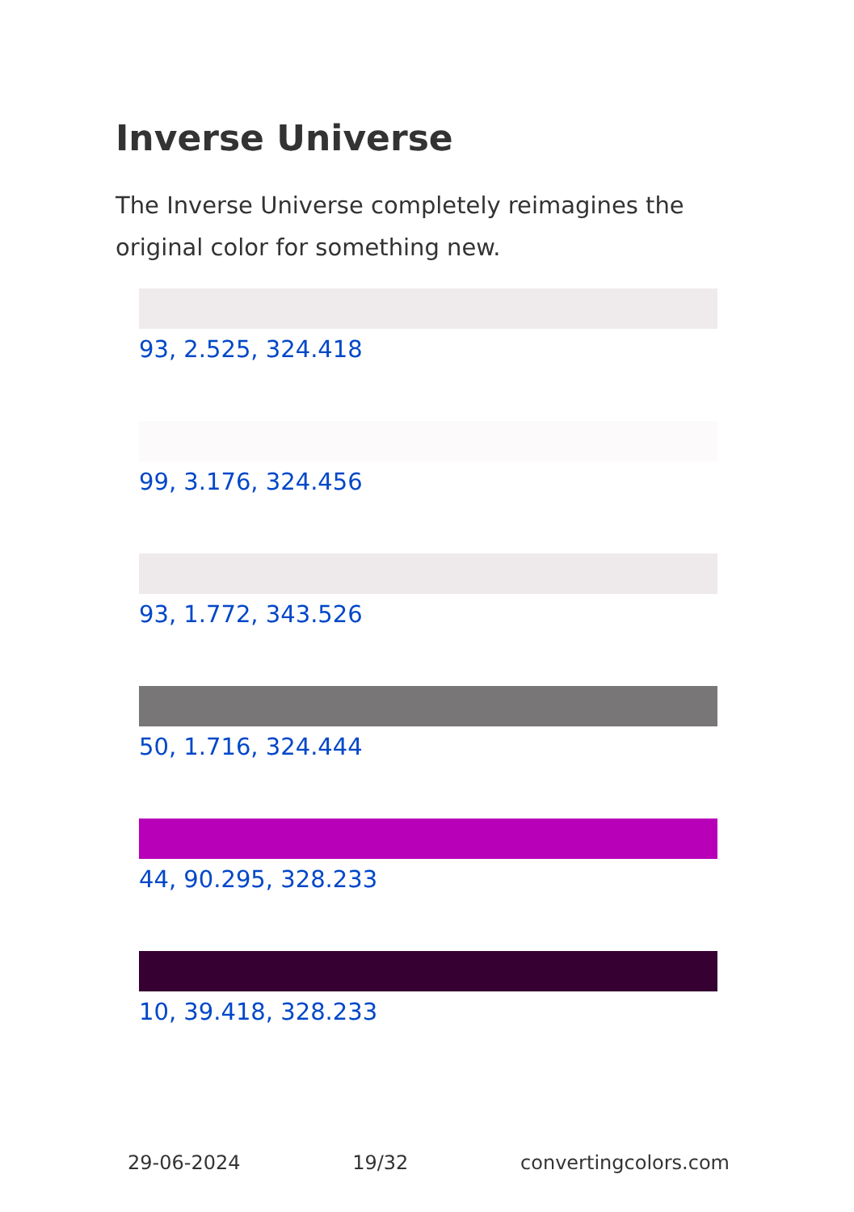Inverse Universe
The Inverse Universe completely reimagines the original color for something new.
93, 2.525, 324.418
99, 3.176, 324.456
93, 1.772, 343.526
50, 1.716, 324.444
44, 90.295, 328.233
10, 39.418, 328.233
29-06-2024 19/32 convertingcolors.com